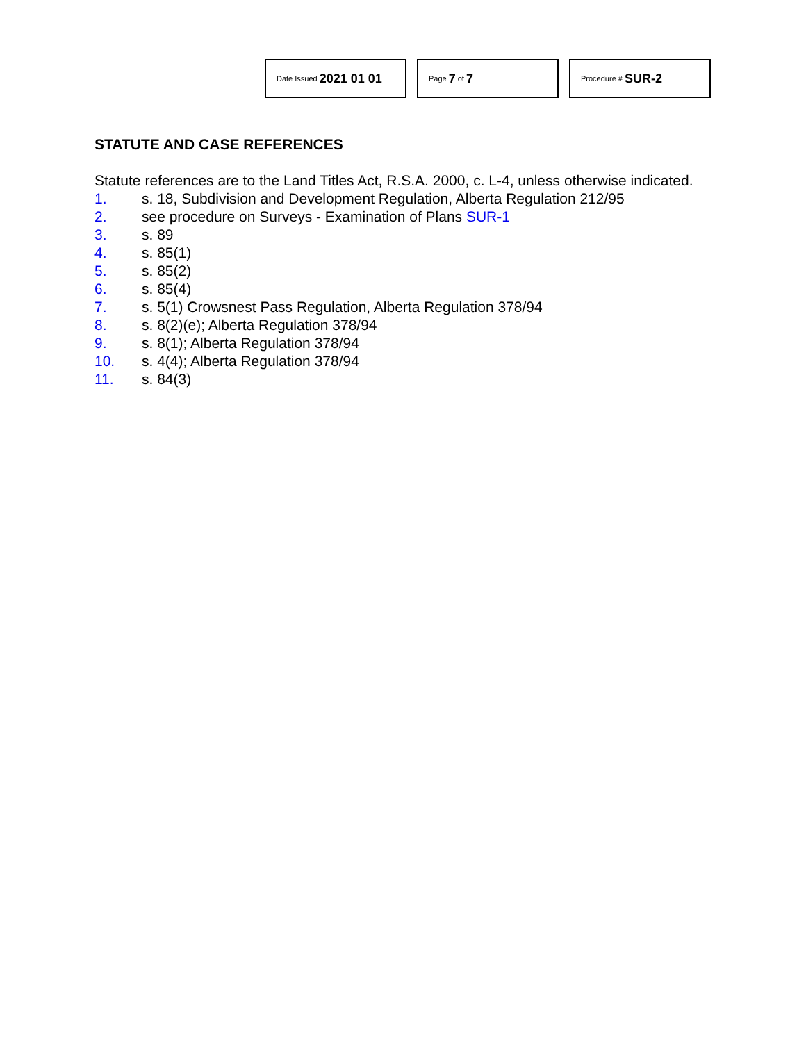Date Issued 2021 01 01
Page 7 of 7
Procedure # SUR-2
STATUTE AND CASE REFERENCES
Statute references are to the Land Titles Act, R.S.A. 2000, c. L-4, unless otherwise indicated.
1. s. 18, Subdivision and Development Regulation, Alberta Regulation 212/95
2. see procedure on Surveys - Examination of Plans SUR-1
3. s. 89
4. s. 85(1)
5. s. 85(2)
6. s. 85(4)
7. s. 5(1) Crowsnest Pass Regulation, Alberta Regulation 378/94
8. s. 8(2)(e); Alberta Regulation 378/94
9. s. 8(1); Alberta Regulation 378/94
10. s. 4(4); Alberta Regulation 378/94
11. s. 84(3)